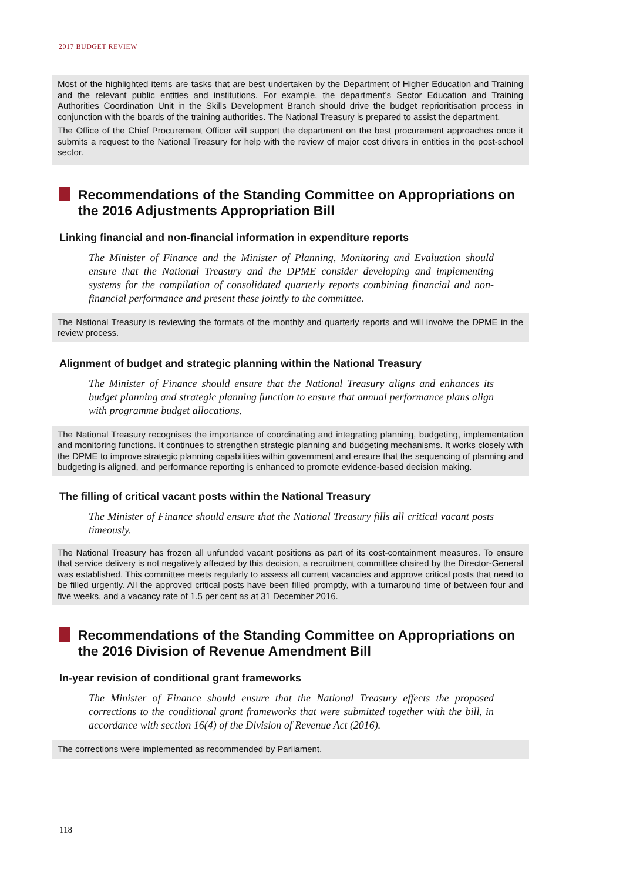2017 BUDGET REVIEW
Most of the highlighted items are tasks that are best undertaken by the Department of Higher Education and Training and the relevant public entities and institutions. For example, the department’s Sector Education and Training Authorities Coordination Unit in the Skills Development Branch should drive the budget reprioritisation process in conjunction with the boards of the training authorities. The National Treasury is prepared to assist the department.
The Office of the Chief Procurement Officer will support the department on the best procurement approaches once it submits a request to the National Treasury for help with the review of major cost drivers in entities in the post-school sector.
Recommendations of the Standing Committee on Appropriations on the 2016 Adjustments Appropriation Bill
Linking financial and non-financial information in expenditure reports
The Minister of Finance and the Minister of Planning, Monitoring and Evaluation should ensure that the National Treasury and the DPME consider developing and implementing systems for the compilation of consolidated quarterly reports combining financial and non-financial performance and present these jointly to the committee.
The National Treasury is reviewing the formats of the monthly and quarterly reports and will involve the DPME in the review process.
Alignment of budget and strategic planning within the National Treasury
The Minister of Finance should ensure that the National Treasury aligns and enhances its budget planning and strategic planning function to ensure that annual performance plans align with programme budget allocations.
The National Treasury recognises the importance of coordinating and integrating planning, budgeting, implementation and monitoring functions. It continues to strengthen strategic planning and budgeting mechanisms. It works closely with the DPME to improve strategic planning capabilities within government and ensure that the sequencing of planning and budgeting is aligned, and performance reporting is enhanced to promote evidence-based decision making.
The filling of critical vacant posts within the National Treasury
The Minister of Finance should ensure that the National Treasury fills all critical vacant posts timeously.
The National Treasury has frozen all unfunded vacant positions as part of its cost-containment measures. To ensure that service delivery is not negatively affected by this decision, a recruitment committee chaired by the Director-General was established. This committee meets regularly to assess all current vacancies and approve critical posts that need to be filled urgently. All the approved critical posts have been filled promptly, with a turnaround time of between four and five weeks, and a vacancy rate of 1.5 per cent as at 31 December 2016.
Recommendations of the Standing Committee on Appropriations on the 2016 Division of Revenue Amendment Bill
In-year revision of conditional grant frameworks
The Minister of Finance should ensure that the National Treasury effects the proposed corrections to the conditional grant frameworks that were submitted together with the bill, in accordance with section 16(4) of the Division of Revenue Act (2016).
The corrections were implemented as recommended by Parliament.
118